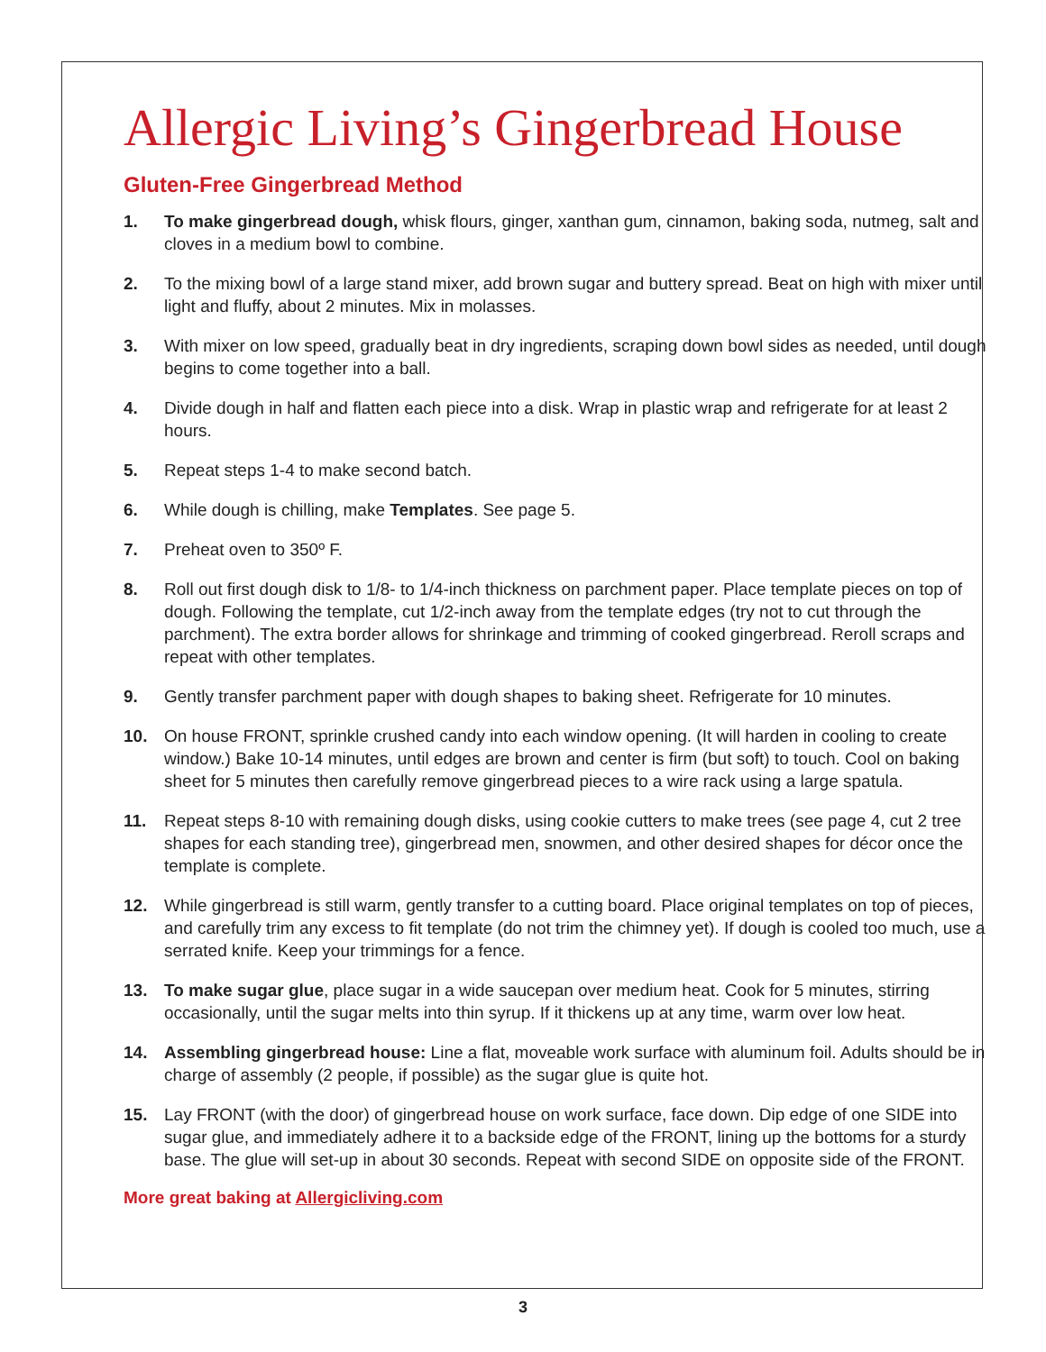Allergic Living’s Gingerbread House
Gluten-Free Gingerbread Method
1. To make gingerbread dough, whisk flours, ginger, xanthan gum, cinnamon, baking soda, nutmeg, salt and cloves in a medium bowl to combine.
2. To the mixing bowl of a large stand mixer, add brown sugar and buttery spread. Beat on high with mixer until light and fluffy, about 2 minutes. Mix in molasses.
3. With mixer on low speed, gradually beat in dry ingredients, scraping down bowl sides as needed, until dough begins to come together into a ball.
4. Divide dough in half and flatten each piece into a disk. Wrap in plastic wrap and refrigerate for at least 2 hours.
5. Repeat steps 1-4 to make second batch.
6. While dough is chilling, make Templates. See page 5.
7. Preheat oven to 350º F.
8. Roll out first dough disk to 1/8- to 1/4-inch thickness on parchment paper. Place template pieces on top of dough. Following the template, cut 1/2-inch away from the template edges (try not to cut through the parchment). The extra border allows for shrinkage and trimming of cooked gingerbread. Reroll scraps and repeat with other templates.
9. Gently transfer parchment paper with dough shapes to baking sheet. Refrigerate for 10 minutes.
10. On house FRONT, sprinkle crushed candy into each window opening. (It will harden in cooling to create window.) Bake 10-14 minutes, until edges are brown and center is firm (but soft) to touch. Cool on baking sheet for 5 minutes then carefully remove gingerbread pieces to a wire rack using a large spatula.
11. Repeat steps 8-10 with remaining dough disks, using cookie cutters to make trees (see page 4, cut 2 tree shapes for each standing tree), gingerbread men, snowmen, and other desired shapes for décor once the template is complete.
12. While gingerbread is still warm, gently transfer to a cutting board. Place original templates on top of pieces, and carefully trim any excess to fit template (do not trim the chimney yet). If dough is cooled too much, use a serrated knife. Keep your trimmings for a fence.
13. To make sugar glue, place sugar in a wide saucepan over medium heat. Cook for 5 minutes, stirring occasionally, until the sugar melts into thin syrup. If it thickens up at any time, warm over low heat.
14. Assembling gingerbread house: Line a flat, moveable work surface with aluminum foil. Adults should be in charge of assembly (2 people, if possible) as the sugar glue is quite hot.
15. Lay FRONT (with the door) of gingerbread house on work surface, face down. Dip edge of one SIDE into sugar glue, and immediately adhere it to a backside edge of the FRONT, lining up the bottoms for a sturdy base. The glue will set-up in about 30 seconds. Repeat with second SIDE on opposite side of the FRONT.
More great baking at Allergicliving.com
3